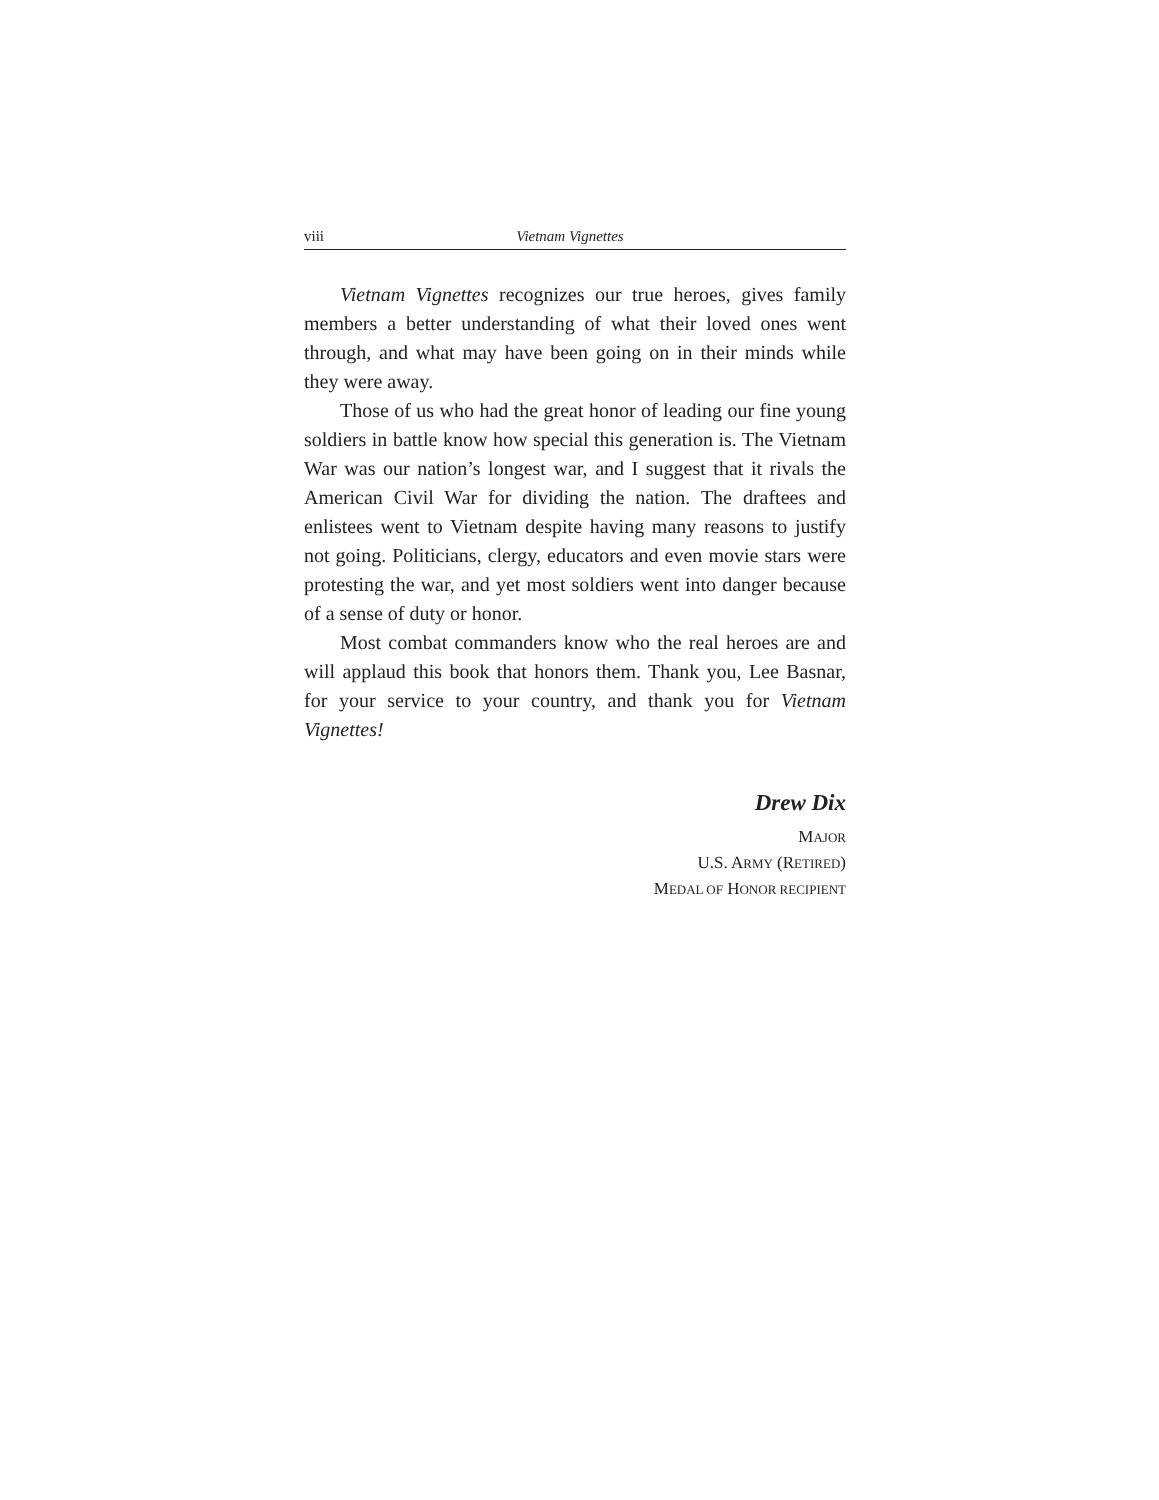viii Vietnam Vignettes
Vietnam Vignettes recognizes our true heroes, gives family members a better understanding of what their loved ones went through, and what may have been going on in their minds while they were away.
Those of us who had the great honor of leading our fine young soldiers in battle know how special this generation is. The Vietnam War was our nation’s longest war, and I suggest that it rivals the American Civil War for dividing the nation. The draftees and enlistees went to Vietnam despite having many reasons to justify not going. Politicians, clergy, educators and even movie stars were protesting the war, and yet most soldiers went into danger because of a sense of duty or honor.
Most combat commanders know who the real heroes are and will applaud this book that honors them. Thank you, Lee Basnar, for your service to your country, and thank you for Vietnam Vignettes!
Drew Dix
MAJOR
U.S. ARMY (RETIRED)
MEDAL OF HONOR RECIPIENT